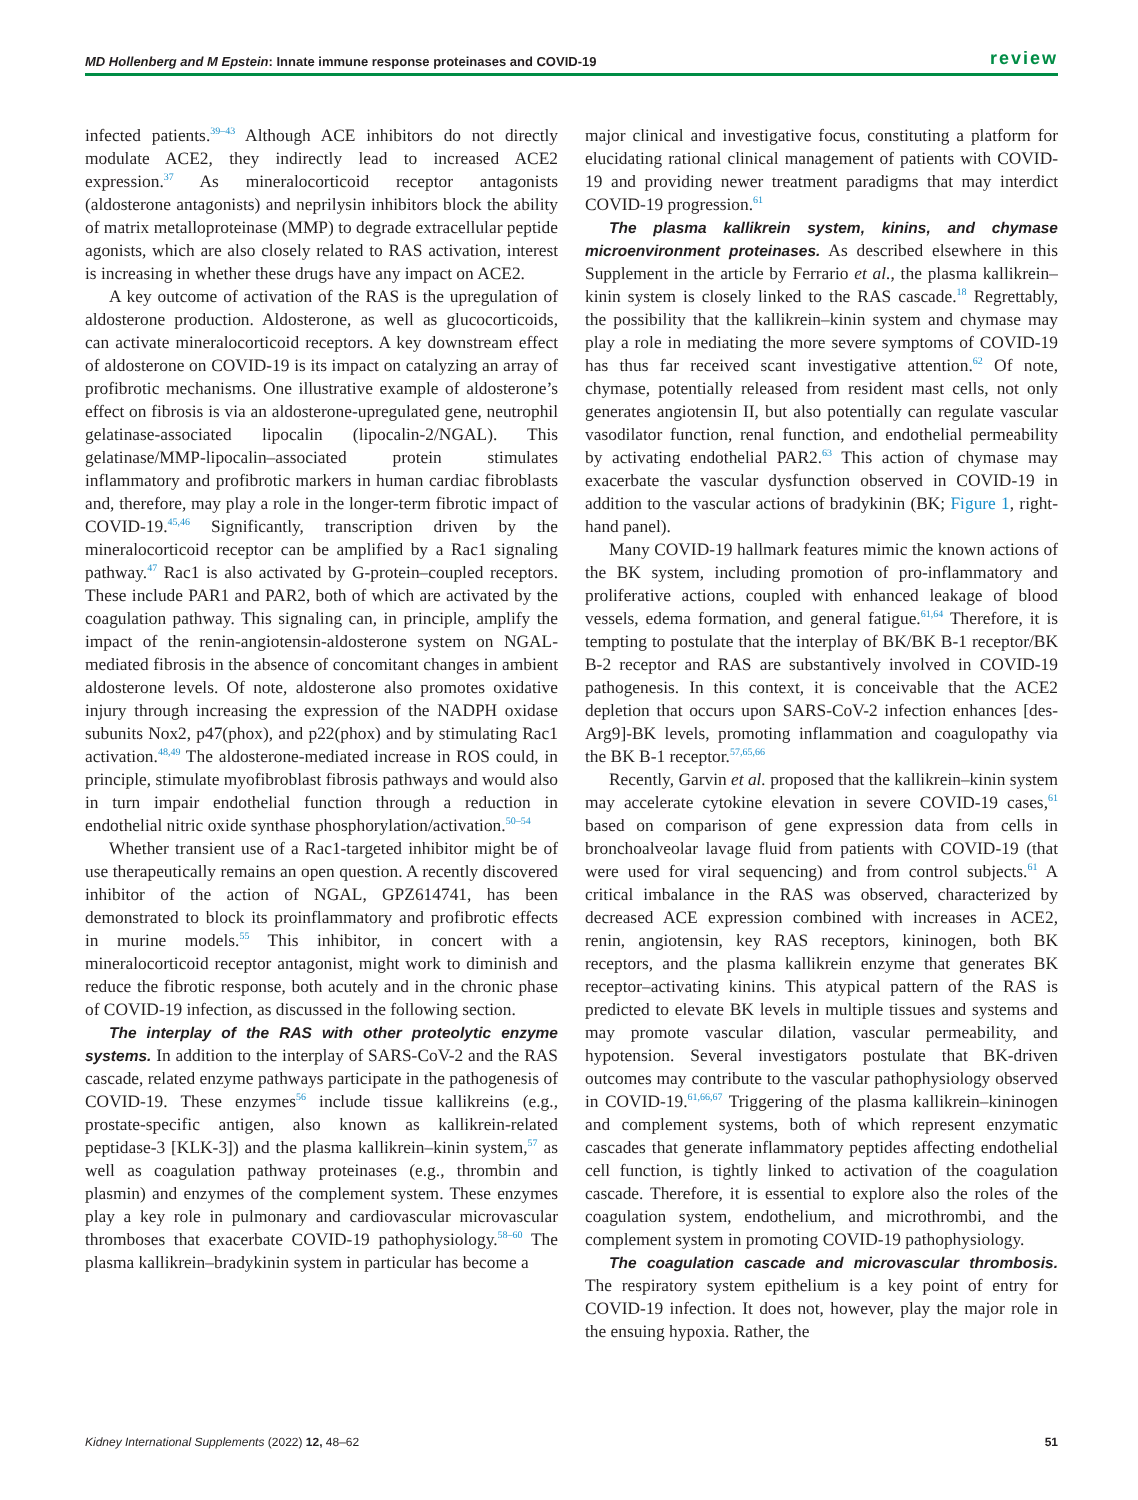MD Hollenberg and M Epstein: Innate immune response proteinases and COVID-19 review
infected patients.<sup>39–43</sup> Although ACE inhibitors do not directly modulate ACE2, they indirectly lead to increased ACE2 expression.<sup>37</sup> As mineralocorticoid receptor antagonists (aldosterone antagonists) and neprilysin inhibitors block the ability of matrix metalloproteinase (MMP) to degrade extracellular peptide agonists, which are also closely related to RAS activation, interest is increasing in whether these drugs have any impact on ACE2.
A key outcome of activation of the RAS is the upregulation of aldosterone production. Aldosterone, as well as glucocorticoids, can activate mineralocorticoid receptors. A key downstream effect of aldosterone on COVID-19 is its impact on catalyzing an array of profibrotic mechanisms. One illustrative example of aldosterone’s effect on fibrosis is via an aldosterone-upregulated gene, neutrophil gelatinase-associated lipocalin (lipocalin-2/NGAL). This gelatinase/MMP-lipocalin–associated protein stimulates inflammatory and profibrotic markers in human cardiac fibroblasts and, therefore, may play a role in the longer-term fibrotic impact of COVID-19.<sup>45,46</sup> Significantly, transcription driven by the mineralocorticoid receptor can be amplified by a Rac1 signaling pathway.<sup>47</sup> Rac1 is also activated by G-protein–coupled receptors. These include PAR1 and PAR2, both of which are activated by the coagulation pathway. This signaling can, in principle, amplify the impact of the renin-angiotensin-aldosterone system on NGAL-mediated fibrosis in the absence of concomitant changes in ambient aldosterone levels. Of note, aldosterone also promotes oxidative injury through increasing the expression of the NADPH oxidase subunits Nox2, p47(phox), and p22(phox) and by stimulating Rac1 activation.<sup>48,49</sup> The aldosterone-mediated increase in ROS could, in principle, stimulate myofibroblast fibrosis pathways and would also in turn impair endothelial function through a reduction in endothelial nitric oxide synthase phosphorylation/activation.<sup>50–54</sup>
Whether transient use of a Rac1-targeted inhibitor might be of use therapeutically remains an open question. A recently discovered inhibitor of the action of NGAL, GPZ614741, has been demonstrated to block its proinflammatory and profibrotic effects in murine models.<sup>55</sup> This inhibitor, in concert with a mineralocorticoid receptor antagonist, might work to diminish and reduce the fibrotic response, both acutely and in the chronic phase of COVID-19 infection, as discussed in the following section.
The interplay of the RAS with other proteolytic enzyme systems. In addition to the interplay of SARS-CoV-2 and the RAS cascade, related enzyme pathways participate in the pathogenesis of COVID-19. These enzymes<sup>56</sup> include tissue kallikreins (e.g., prostate-specific antigen, also known as kallikrein-related peptidase-3 [KLK-3]) and the plasma kallikrein–kinin system,<sup>57</sup> as well as coagulation pathway proteinases (e.g., thrombin and plasmin) and enzymes of the complement system. These enzymes play a key role in pulmonary and cardiovascular microvascular thromboses that exacerbate COVID-19 pathophysiology.<sup>58–60</sup> The plasma kallikrein–bradykinin system in particular has become a
major clinical and investigative focus, constituting a platform for elucidating rational clinical management of patients with COVID-19 and providing newer treatment paradigms that may interdict COVID-19 progression.<sup>61</sup>
The plasma kallikrein system, kinins, and chymase microenvironment proteinases. As described elsewhere in this Supplement in the article by Ferrario et al., the plasma kallikrein–kinin system is closely linked to the RAS cascade.<sup>18</sup> Regrettably, the possibility that the kallikrein–kinin system and chymase may play a role in mediating the more severe symptoms of COVID-19 has thus far received scant investigative attention.<sup>62</sup> Of note, chymase, potentially released from resident mast cells, not only generates angiotensin II, but also potentially can regulate vascular vasodilator function, renal function, and endothelial permeability by activating endothelial PAR2.<sup>63</sup> This action of chymase may exacerbate the vascular dysfunction observed in COVID-19 in addition to the vascular actions of bradykinin (BK; Figure 1, right-hand panel).
Many COVID-19 hallmark features mimic the known actions of the BK system, including promotion of pro-inflammatory and proliferative actions, coupled with enhanced leakage of blood vessels, edema formation, and general fatigue.<sup>61,64</sup> Therefore, it is tempting to postulate that the interplay of BK/BK B-1 receptor/BK B-2 receptor and RAS are substantively involved in COVID-19 pathogenesis. In this context, it is conceivable that the ACE2 depletion that occurs upon SARS-CoV-2 infection enhances [des-Arg9]-BK levels, promoting inflammation and coagulopathy via the BK B-1 receptor.<sup>57,65,66</sup>
Recently, Garvin et al. proposed that the kallikrein–kinin system may accelerate cytokine elevation in severe COVID-19 cases,<sup>61</sup> based on comparison of gene expression data from cells in bronchoalveolar lavage fluid from patients with COVID-19 (that were used for viral sequencing) and from control subjects.<sup>61</sup> A critical imbalance in the RAS was observed, characterized by decreased ACE expression combined with increases in ACE2, renin, angiotensin, key RAS receptors, kininogen, both BK receptors, and the plasma kallikrein enzyme that generates BK receptor–activating kinins. This atypical pattern of the RAS is predicted to elevate BK levels in multiple tissues and systems and may promote vascular dilation, vascular permeability, and hypotension. Several investigators postulate that BK-driven outcomes may contribute to the vascular pathophysiology observed in COVID-19.<sup>61,66,67</sup> Triggering of the plasma kallikrein–kininogen and complement systems, both of which represent enzymatic cascades that generate inflammatory peptides affecting endothelial cell function, is tightly linked to activation of the coagulation cascade. Therefore, it is essential to explore also the roles of the coagulation system, endothelium, and microthrombi, and the complement system in promoting COVID-19 pathophysiology.
The coagulation cascade and microvascular thrombosis. The respiratory system epithelium is a key point of entry for COVID-19 infection. It does not, however, play the major role in the ensuing hypoxia. Rather, the
Kidney International Supplements (2022) 12, 48–62 51